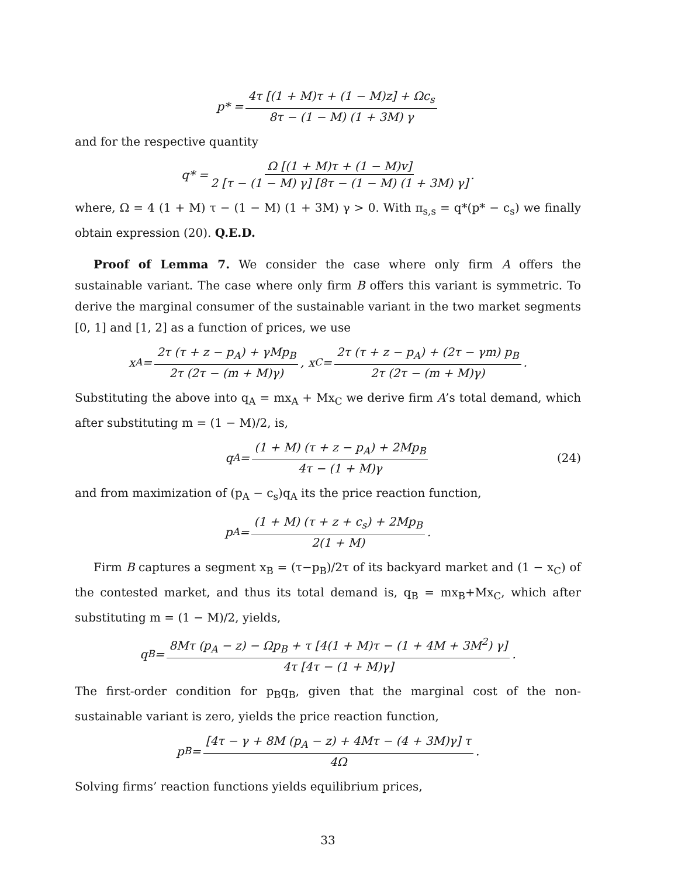p* = 4τ [(1 + M)τ + (1 − M)z] + Ωc<sub>s</sub> 8τ − (1 − M) (1 + 3M) γ
and for the respective quantity
q* = Ω [(1 + M)τ + (1 − M)v] 2 [τ − (1 − M) γ] [8τ − (1 − M) (1 + 3M) γ].
where, Ω = 4 (1 + M) τ − (1 − M) (1 + 3M) γ > 0. With π<sub>s,s</sub> = q*(p* − c<sub>s</sub>) we finally obtain expression (20). Q.E.D.
Proof of Lemma 7. We consider the case where only firm A offers the sustainable variant. The case where only firm B offers this variant is symmetric. To derive the marginal consumer of the sustainable variant in the two market segments [0, 1] and [1, 2] as a function of prices, we use
x<sub>A</sub> = 2τ (τ + z − p<sub>A</sub>) + γMp<sub>B</sub> 2τ (2τ − (m + M)γ), x<sub>C</sub> = 2τ (τ + z − p<sub>A</sub>) + (2τ − γm) p<sub>B</sub> 2τ (2τ − (m + M)γ).
Substituting the above into q<sub>A</sub> = mx<sub>A</sub> + Mx<sub>C</sub> we derive firm A’s total demand, which after substituting m = (1 − M)/2, is,
q<sub>A</sub> = (1 + M) (τ + z − p<sub>A</sub>) + 2Mp<sub>B</sub> 4τ − (1 + M)γ (24)
and from maximization of (p<sub>A</sub> − c<sub>s</sub>)q<sub>A</sub> its the price reaction function,
p<sub>A</sub> = (1 + M) (τ + z + c<sub>s</sub>) + 2Mp<sub>B</sub> 2(1 + M).
Firm B captures a segment x<sub>B</sub> = (τ−p<sub>B</sub>)/2τ of its backyard market and (1 − x<sub>C</sub>) of the contested market, and thus its total demand is, q<sub>B</sub> = mx<sub>B</sub>+Mx<sub>C</sub>, which after substituting m = (1 − M)/2, yields,
q<sub>B</sub> = 8Mτ (p<sub>A</sub> − z) − Ωp<sub>B</sub> + τ [4(1 + M)τ − (1 + 4M + 3M<sup>2</sup>) γ] 4τ [4τ − (1 + M)γ].
The first-order condition for p<sub>B</sub>q<sub>B</sub>, given that the marginal cost of the non-sustainable variant is zero, yields the price reaction function,
p<sub>B</sub> = [4τ − γ + 8M (p<sub>A</sub> − z) + 4Mτ − (4 + 3M)γ] τ 4Ω.
Solving firms’ reaction functions yields equilibrium prices,
33